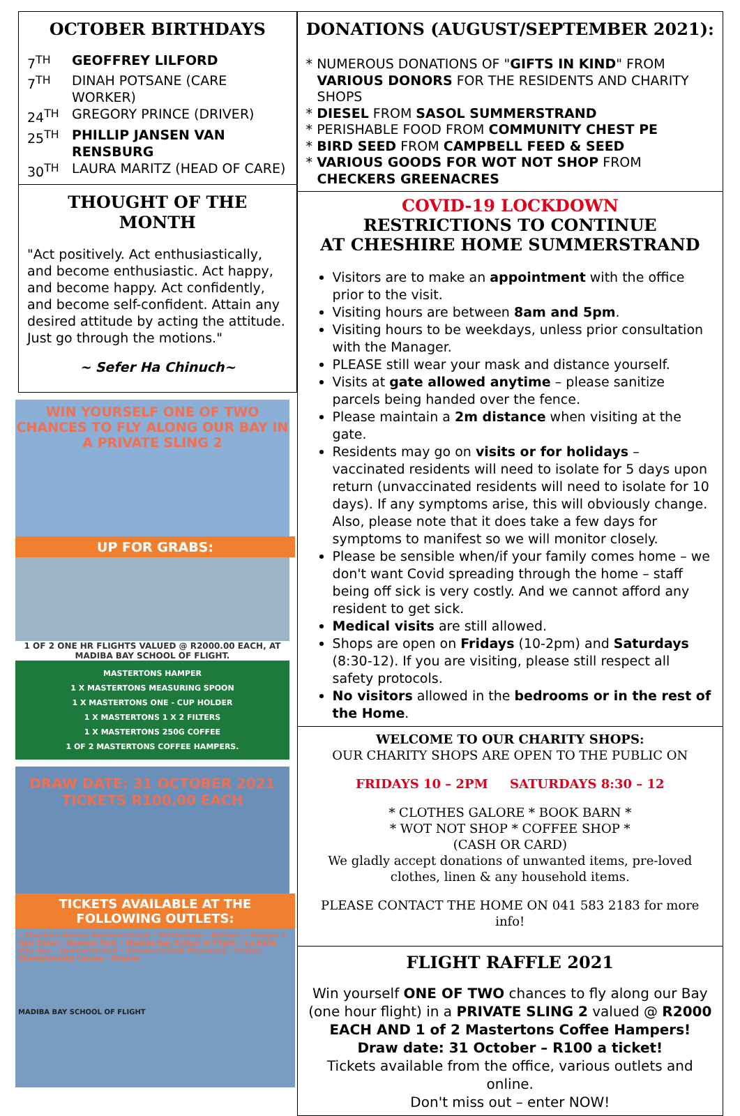OCTOBER BIRTHDAYS
7<sup>TH</sup> GEOFFREY LILFORD
7<sup>TH</sup> DINAH POTSANE (CARE WORKER)
24<sup>TH</sup> GREGORY PRINCE (DRIVER)
25<sup>TH</sup> PHILLIP JANSEN VAN RENSBURG
30<sup>TH</sup> LAURA MARITZ (HEAD OF CARE)
THOUGHT OF THE MONTH
"Act positively. Act enthusiastically, and become enthusiastic. Act happy, and become happy. Act confidently, and become self-confident. Attain any desired attitude by acting the attitude. Just go through the motions."
~ Sefer Ha Chinuch~
WIN YOURSELF ONE OF TWO CHANCES TO FLY ALONG OUR BAY IN A PRIVATE SLING 2
UP FOR GRABS:
1 OF 2 ONE HR FLIGHTS VALUED @ R2000.00 EACH, AT MADIBA BAY SCHOOL OF FLIGHT.
MASTERTONS HAMPER
1 X MASTERTONS MEASURING SPOON
1 X MASTERTONS ONE - CUP HOLDER
1 X MASTERTONS 1 X 2 FILTERS
1 X MASTERTONS 250G COFFEE
1 OF 2 MASTERTONS COFFEE HAMPERS.
DRAW DATE: 31 OCTOBER 2021
TICKETS R100.00 EACH
TICKETS AVAILABLE AT THE FOLLOWING OUTLETS:
• Cheshire Homes Summerstrand • Mastertons - Walmer • Images 1 Hair Salon - Newton Park • Madiba Bay School of Flight • La Bella Vita Spa - Summerstrand • Summerstrand Pharmacy • Pezula Championship Course - Knysna
MADIBA BAY SCHOOL OF FLIGHT
DONATIONS (AUGUST/SEPTEMBER 2021):
* NUMEROUS DONATIONS OF "GIFTS IN KIND" FROM VARIOUS DONORS FOR THE RESIDENTS AND CHARITY SHOPS
* DIESEL FROM SASOL SUMMERSTRAND
* PERISHABLE FOOD FROM COMMUNITY CHEST PE
* BIRD SEED FROM CAMPBELL FEED & SEED
* VARIOUS GOODS FOR WOT NOT SHOP FROM CHECKERS GREENACRES
COVID-19 LOCKDOWN
RESTRICTIONS TO CONTINUE
AT CHESHIRE HOME SUMMERSTRAND
Visitors are to make an appointment with the office prior to the visit.
Visiting hours are between 8am and 5pm.
Visiting hours to be weekdays, unless prior consultation with the Manager.
PLEASE still wear your mask and distance yourself.
Visits at gate allowed anytime – please sanitize parcels being handed over the fence.
Please maintain a 2m distance when visiting at the gate.
Residents may go on visits or for holidays – vaccinated residents will need to isolate for 5 days upon return (unvaccinated residents will need to isolate for 10 days). If any symptoms arise, this will obviously change. Also, please note that it does take a few days for symptoms to manifest so we will monitor closely.
Please be sensible when/if your family comes home – we don't want Covid spreading through the home – staff being off sick is very costly. And we cannot afford any resident to get sick.
Medical visits are still allowed.
Shops are open on Fridays (10-2pm) and Saturdays (8:30-12). If you are visiting, please still respect all safety protocols.
No visitors allowed in the bedrooms or in the rest of the Home.
WELCOME TO OUR CHARITY SHOPS:
OUR CHARITY SHOPS ARE OPEN TO THE PUBLIC ON
FRIDAYS 10 – 2PM SATURDAYS 8:30 – 12
* CLOTHES GALORE * BOOK BARN *
* WOT NOT SHOP * COFFEE SHOP *
(CASH OR CARD)
We gladly accept donations of unwanted items, pre-loved clothes, linen & any household items.
PLEASE CONTACT THE HOME ON 041 583 2183 for more info!
FLIGHT RAFFLE 2021
Win yourself ONE OF TWO chances to fly along our Bay (one hour flight) in a PRIVATE SLING 2 valued @ R2000 EACH AND 1 of 2 Mastertons Coffee Hampers!
Draw date: 31 October – R100 a ticket!
Tickets available from the office, various outlets and online.
Don't miss out – enter NOW!